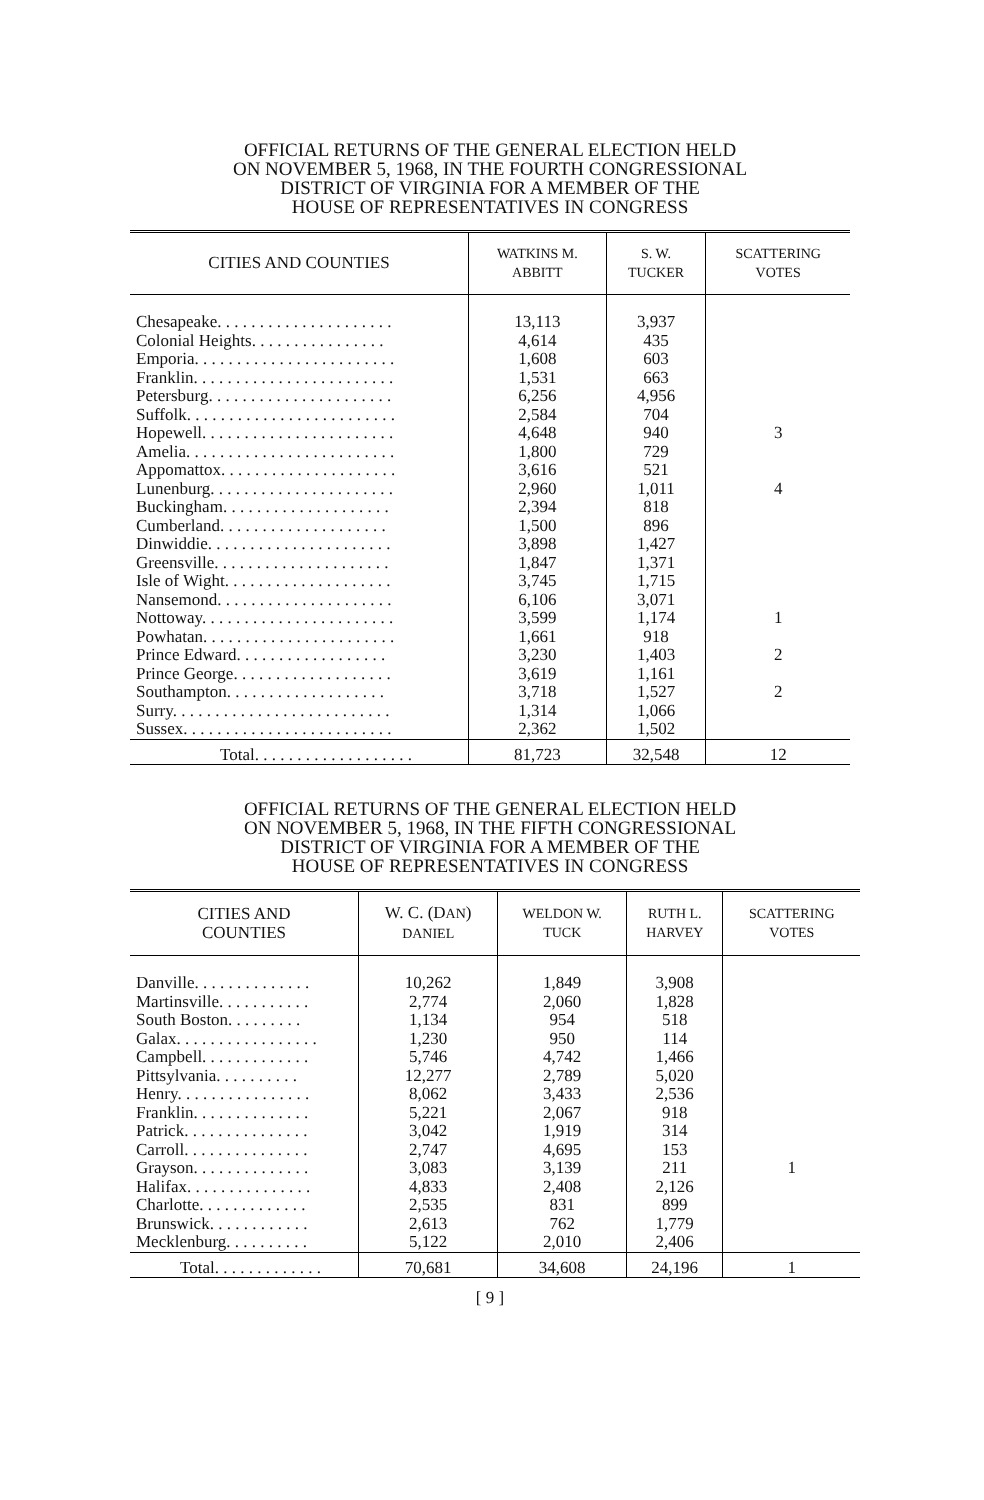OFFICIAL RETURNS OF THE GENERAL ELECTION HELD
ON NOVEMBER 5, 1968, IN THE FOURTH CONGRESSIONAL
DISTRICT OF VIRGINIA FOR A MEMBER OF THE
HOUSE OF REPRESENTATIVES IN CONGRESS
| CITIES AND COUNTIES | WATKINS M. ABBITT | S. W. TUCKER | SCATTERING VOTES |
| --- | --- | --- | --- |
| Chesapeake. . . . . . . . . . . . . . . . . . . . . | 13,113 | 3,937 | |
| Colonial Heights. . . . . . . . . . . . . . . . | 4,614 | 435 | |
| Emporia. . . . . . . . . . . . . . . . . . . . . . . . | 1,608 | 603 | |
| Franklin. . . . . . . . . . . . . . . . . . . . . . . . | 1,531 | 663 | |
| Petersburg. . . . . . . . . . . . . . . . . . . . . . | 6,256 | 4,956 | |
| Suffolk. . . . . . . . . . . . . . . . . . . . . . . . . | 2,584 | 704 | |
| Hopewell. . . . . . . . . . . . . . . . . . . . . . . | 4,648 | 940 | 3 |
| Amelia. . . . . . . . . . . . . . . . . . . . . . . . . | 1,800 | 729 | |
| Appomattox. . . . . . . . . . . . . . . . . . . . . | 3,616 | 521 | |
| Lunenburg. . . . . . . . . . . . . . . . . . . . . . | 2,960 | 1,011 | 4 |
| Buckingham. . . . . . . . . . . . . . . . . . . . | 2,394 | 818 | |
| Cumberland. . . . . . . . . . . . . . . . . . . . | 1,500 | 896 | |
| Dinwiddie. . . . . . . . . . . . . . . . . . . . . . | 3,898 | 1,427 | |
| Greensville. . . . . . . . . . . . . . . . . . . . . | 1,847 | 1,371 | |
| Isle of Wight. . . . . . . . . . . . . . . . . . . . | 3,745 | 1,715 | |
| Nansemond. . . . . . . . . . . . . . . . . . . . . | 6,106 | 3,071 | |
| Nottoway. . . . . . . . . . . . . . . . . . . . . . . | 3,599 | 1,174 | 1 |
| Powhatan. . . . . . . . . . . . . . . . . . . . . . . | 1,661 | 918 | |
| Prince Edward. . . . . . . . . . . . . . . . . . | 3,230 | 1,403 | 2 |
| Prince George. . . . . . . . . . . . . . . . . . . | 3,619 | 1,161 | |
| Southampton. . . . . . . . . . . . . . . . . . . | 3,718 | 1,527 | 2 |
| Surry. . . . . . . . . . . . . . . . . . . . . . . . . . | 1,314 | 1,066 | |
| Sussex. . . . . . . . . . . . . . . . . . . . . . . . . | 2,362 | 1,502 | |
| Total. . . . . . . . . . . . . . . . . . . | 81,723 | 32,548 | 12 |
OFFICIAL RETURNS OF THE GENERAL ELECTION HELD
ON NOVEMBER 5, 1968, IN THE FIFTH CONGRESSIONAL
DISTRICT OF VIRGINIA FOR A MEMBER OF THE
HOUSE OF REPRESENTATIVES IN CONGRESS
| CITIES AND COUNTIES | W. C. (D AN ) DANIEL | WELDON W. TUCK | RUTH L. HARVEY | SCATTERING VOTES |
| --- | --- | --- | --- | --- |
| Danville. . . . . . . . . . . . . . | 10,262 | 1,849 | 3,908 | |
| Martinsville. . . . . . . . . . . | 2,774 | 2,060 | 1,828 | |
| South Boston. . . . . . . . . | 1,134 | 954 | 518 | |
| Galax. . . . . . . . . . . . . . . . . | 1,230 | 950 | 114 | |
| Campbell. . . . . . . . . . . . . | 5,746 | 4,742 | 1,466 | |
| Pittsylvania. . . . . . . . . . | 12,277 | 2,789 | 5,020 | |
| Henry. . . . . . . . . . . . . . . . | 8,062 | 3,433 | 2,536 | |
| Franklin. . . . . . . . . . . . . . | 5,221 | 2,067 | 918 | |
| Patrick. . . . . . . . . . . . . . . | 3,042 | 1,919 | 314 | |
| Carroll. . . . . . . . . . . . . . . | 2,747 | 4,695 | 153 | |
| Grayson. . . . . . . . . . . . . . | 3,083 | 3,139 | 211 | 1 |
| Halifax. . . . . . . . . . . . . . . | 4,833 | 2,408 | 2,126 | |
| Charlotte. . . . . . . . . . . . . | 2,535 | 831 | 899 | |
| Brunswick. . . . . . . . . . . . | 2,613 | 762 | 1,779 | |
| Mecklenburg. . . . . . . . . . | 5,122 | 2,010 | 2,406 | |
| Total. . . . . . . . . . . . . | 70,681 | 34,608 | 24,196 | 1 |
[ 9 ]